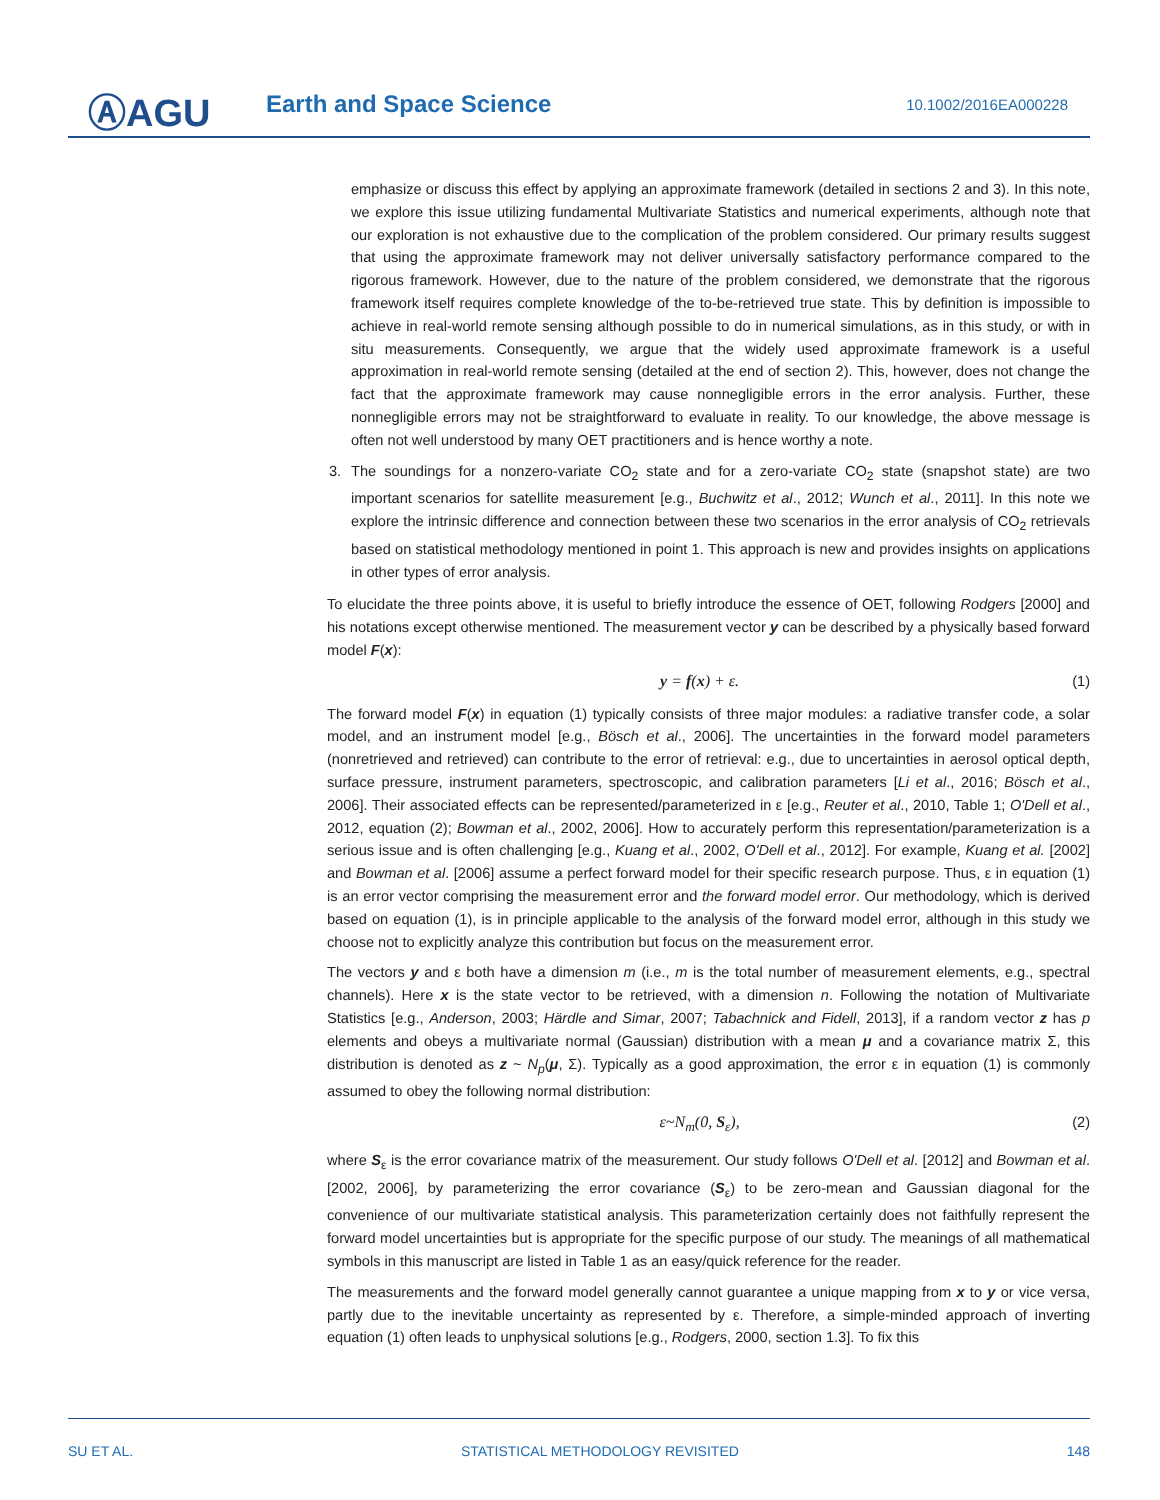ⒶAGU Earth and Space Science 10.1002/2016EA000228
emphasize or discuss this effect by applying an approximate framework (detailed in sections 2 and 3). In this note, we explore this issue utilizing fundamental Multivariate Statistics and numerical experiments, although note that our exploration is not exhaustive due to the complication of the problem considered. Our primary results suggest that using the approximate framework may not deliver universally satisfactory performance compared to the rigorous framework. However, due to the nature of the problem considered, we demonstrate that the rigorous framework itself requires complete knowledge of the to-be-retrieved true state. This by definition is impossible to achieve in real-world remote sensing although possible to do in numerical simulations, as in this study, or with in situ measurements. Consequently, we argue that the widely used approximate framework is a useful approximation in real-world remote sensing (detailed at the end of section 2). This, however, does not change the fact that the approximate framework may cause nonnegligible errors in the error analysis. Further, these nonnegligible errors may not be straightforward to evaluate in reality. To our knowledge, the above message is often not well understood by many OET practitioners and is hence worthy a note.
3. The soundings for a nonzero-variate CO<sub>2</sub> state and for a zero-variate CO<sub>2</sub> state (snapshot state) are two important scenarios for satellite measurement [e.g., Buchwitz et al., 2012; Wunch et al., 2011]. In this note we explore the intrinsic difference and connection between these two scenarios in the error analysis of CO<sub>2</sub> retrievals based on statistical methodology mentioned in point 1. This approach is new and provides insights on applications in other types of error analysis.
To elucidate the three points above, it is useful to briefly introduce the essence of OET, following Rodgers [2000] and his notations except otherwise mentioned. The measurement vector y can be described by a physically based forward model F(x):
y = f(x) + ε. (1)
The forward model F(x) in equation (1) typically consists of three major modules: a radiative transfer code, a solar model, and an instrument model [e.g., Bösch et al., 2006]. The uncertainties in the forward model parameters (nonretrieved and retrieved) can contribute to the error of retrieval: e.g., due to uncertainties in aerosol optical depth, surface pressure, instrument parameters, spectroscopic, and calibration parameters [Li et al., 2016; Bösch et al., 2006]. Their associated effects can be represented/parameterized in ε [e.g., Reuter et al., 2010, Table 1; O'Dell et al., 2012, equation (2); Bowman et al., 2002, 2006]. How to accurately perform this representation/parameterization is a serious issue and is often challenging [e.g., Kuang et al., 2002, O'Dell et al., 2012]. For example, Kuang et al. [2002] and Bowman et al. [2006] assume a perfect forward model for their specific research purpose. Thus, ε in equation (1) is an error vector comprising the measurement error and the forward model error. Our methodology, which is derived based on equation (1), is in principle applicable to the analysis of the forward model error, although in this study we choose not to explicitly analyze this contribution but focus on the measurement error.
The vectors y and ε both have a dimension m (i.e., m is the total number of measurement elements, e.g., spectral channels). Here x is the state vector to be retrieved, with a dimension n. Following the notation of Multivariate Statistics [e.g., Anderson, 2003; Härdle and Simar, 2007; Tabachnick and Fidell, 2013], if a random vector z has p elements and obeys a multivariate normal (Gaussian) distribution with a mean μ and a covariance matrix Σ, this distribution is denoted as z ~ N<sub>p</sub>(μ, Σ). Typically as a good approximation, the error ε in equation (1) is commonly assumed to obey the following normal distribution:
ε~N<sub>m</sub>(0, S<sub>ε</sub>), (2)
where S<sub>ε</sub> is the error covariance matrix of the measurement. Our study follows O'Dell et al. [2012] and Bowman et al. [2002, 2006], by parameterizing the error covariance (S<sub>ε</sub>) to be zero-mean and Gaussian diagonal for the convenience of our multivariate statistical analysis. This parameterization certainly does not faithfully represent the forward model uncertainties but is appropriate for the specific purpose of our study. The meanings of all mathematical symbols in this manuscript are listed in Table 1 as an easy/quick reference for the reader.
The measurements and the forward model generally cannot guarantee a unique mapping from x to y or vice versa, partly due to the inevitable uncertainty as represented by ε. Therefore, a simple-minded approach of inverting equation (1) often leads to unphysical solutions [e.g., Rodgers, 2000, section 1.3]. To fix this
SU ET AL. STATISTICAL METHODOLOGY REVISITED 148